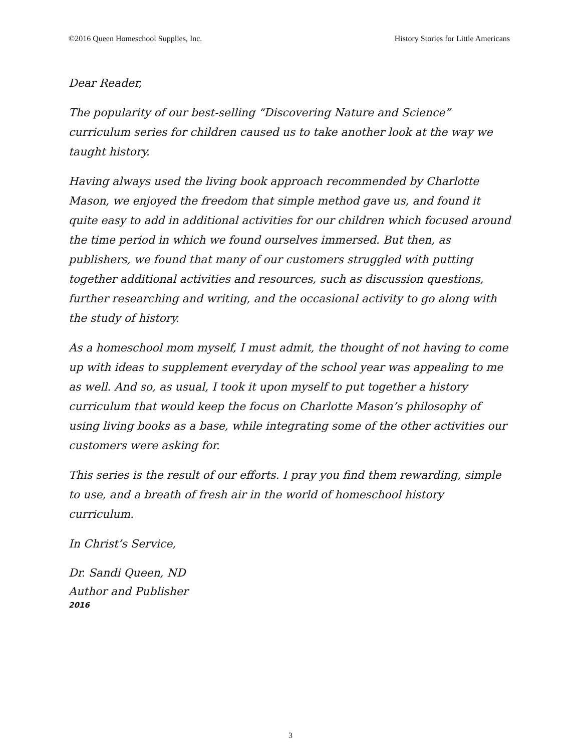©2016 Queen Homeschool Supplies, Inc. History Stories for Little Americans
Dear Reader,
The popularity of our best-selling “Discovering Nature and Science” curriculum series for children caused us to take another look at the way we taught history.
Having always used the living book approach recommended by Charlotte Mason, we enjoyed the freedom that simple method gave us, and found it quite easy to add in additional activities for our children which focused around the time period in which we found ourselves immersed. But then, as publishers, we found that many of our customers struggled with putting together additional activities and resources, such as discussion questions, further researching and writing, and the occasional activity to go along with the study of history.
As a homeschool mom myself, I must admit, the thought of not having to come up with ideas to supplement everyday of the school year was appealing to me as well. And so, as usual, I took it upon myself to put together a history curriculum that would keep the focus on Charlotte Mason’s philosophy of using living books as a base, while integrating some of the other activities our customers were asking for.
This series is the result of our efforts. I pray you find them rewarding, simple to use, and a breath of fresh air in the world of homeschool history curriculum.
In Christ’s Service,
Dr. Sandi Queen, ND
Author and Publisher
2016
3